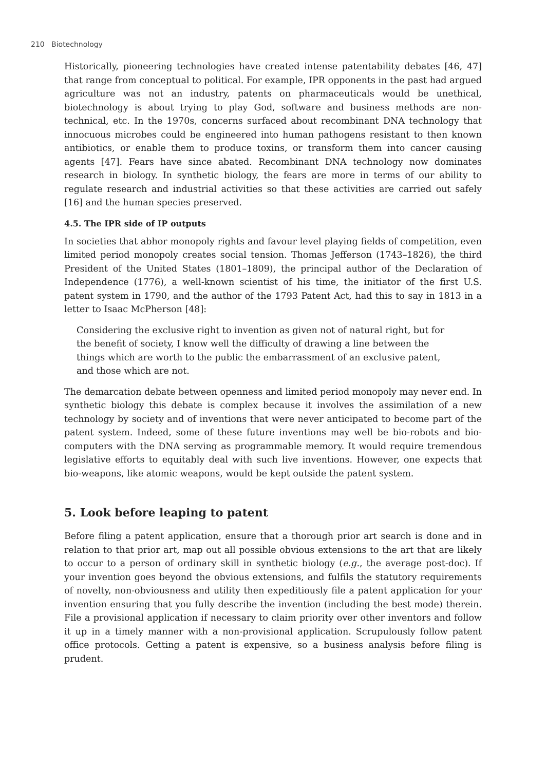210 Biotechnology
Historically, pioneering technologies have created intense patentability debates [46, 47] that range from conceptual to political. For example, IPR opponents in the past had argued agriculture was not an industry, patents on pharmaceuticals would be unethical, biotechnology is about trying to play God, software and business methods are non-technical, etc. In the 1970s, concerns surfaced about recombinant DNA technology that innocuous microbes could be engineered into human pathogens resistant to then known antibiotics, or enable them to produce toxins, or transform them into cancer causing agents [47]. Fears have since abated. Recombinant DNA technology now dominates research in biology. In synthetic biology, the fears are more in terms of our ability to regulate research and industrial activities so that these activities are carried out safely [16] and the human species preserved.
4.5. The IPR side of IP outputs
In societies that abhor monopoly rights and favour level playing fields of competition, even limited period monopoly creates social tension. Thomas Jefferson (1743–1826), the third President of the United States (1801–1809), the principal author of the Declaration of Independence (1776), a well-known scientist of his time, the initiator of the first U.S. patent system in 1790, and the author of the 1793 Patent Act, had this to say in 1813 in a letter to Isaac McPherson [48]:
Considering the exclusive right to invention as given not of natural right, but for the benefit of society, I know well the difficulty of drawing a line between the things which are worth to the public the embarrassment of an exclusive patent, and those which are not.
The demarcation debate between openness and limited period monopoly may never end. In synthetic biology this debate is complex because it involves the assimilation of a new technology by society and of inventions that were never anticipated to become part of the patent system. Indeed, some of these future inventions may well be bio-robots and bio-computers with the DNA serving as programmable memory. It would require tremendous legislative efforts to equitably deal with such live inventions. However, one expects that bio-weapons, like atomic weapons, would be kept outside the patent system.
5. Look before leaping to patent
Before filing a patent application, ensure that a thorough prior art search is done and in relation to that prior art, map out all possible obvious extensions to the art that are likely to occur to a person of ordinary skill in synthetic biology (e.g., the average post-doc). If your invention goes beyond the obvious extensions, and fulfils the statutory requirements of novelty, non-obviousness and utility then expeditiously file a patent application for your invention ensuring that you fully describe the invention (including the best mode) therein. File a provisional application if necessary to claim priority over other inventors and follow it up in a timely manner with a non-provisional application. Scrupulously follow patent office protocols. Getting a patent is expensive, so a business analysis before filing is prudent.